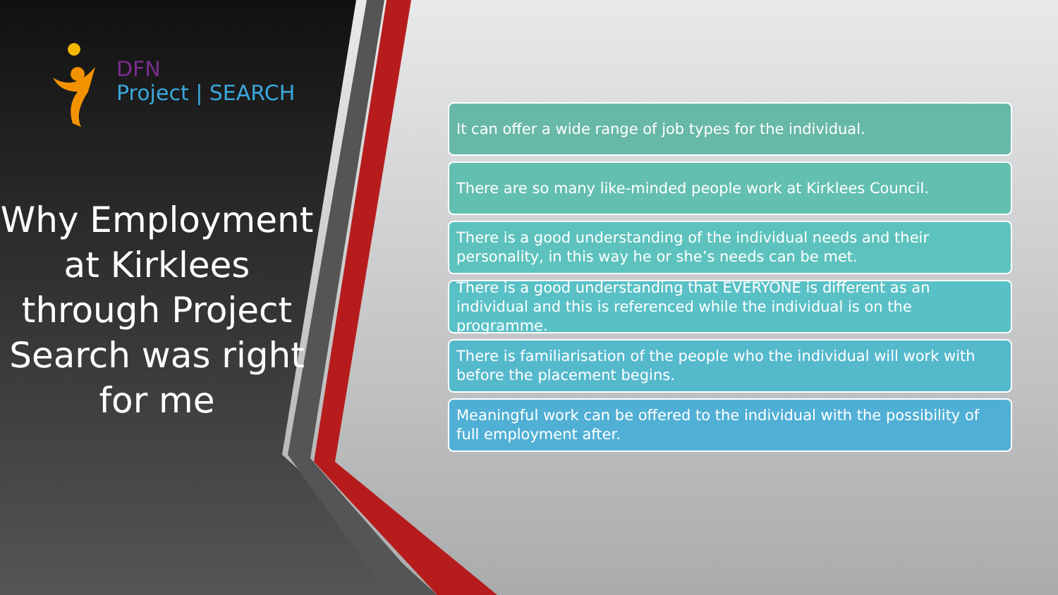DFN
Project | SEARCH
Why Employment at Kirklees through Project Search was right for me
It can offer a wide range of job types for the individual.
There are so many like-minded people work at Kirklees Council.
There is a good understanding of the individual needs and their personality, in this way he or she’s needs can be met.
There is a good understanding that EVERYONE is different as an individual and this is referenced while the individual is on the programme.
There is familiarisation of the people who the individual will work with before the placement begins.
Meaningful work can be offered to the individual with the possibility of full employment after.